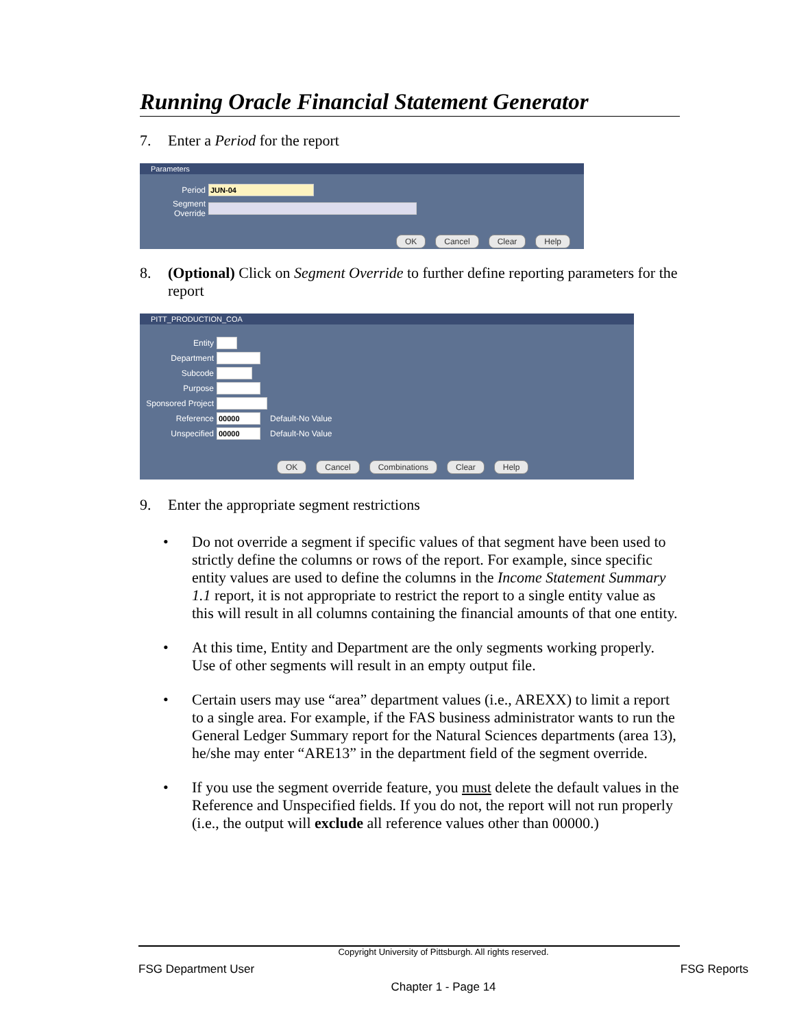Running Oracle Financial Statement Generator
7. Enter a Period for the report
Parameters
Period JUN-04
Segment Override
OK Cancel Clear Help
8. (Optional) Click on Segment Override to further define reporting parameters for the report
PITT_PRODUCTION_COA
Entity
Department
Subcode
Purpose
Sponsored Project
Reference 00000 Default-No Value
Unspecified 00000 Default-No Value
OK Cancel Combinations Clear Help
9. Enter the appropriate segment restrictions
• Do not override a segment if specific values of that segment have been used to strictly define the columns or rows of the report. For example, since specific entity values are used to define the columns in the Income Statement Summary 1.1 report, it is not appropriate to restrict the report to a single entity value as this will result in all columns containing the financial amounts of that one entity.
• At this time, Entity and Department are the only segments working properly. Use of other segments will result in an empty output file.
• Certain users may use “area” department values (i.e., AREXX) to limit a report to a single area. For example, if the FAS business administrator wants to run the General Ledger Summary report for the Natural Sciences departments (area 13), he/she may enter “ARE13” in the department field of the segment override.
• If you use the segment override feature, you must delete the default values in the Reference and Unspecified fields. If you do not, the report will not run properly (i.e., the output will exclude all reference values other than 00000.)
Copyright University of Pittsburgh. All rights reserved.
FSG Department User FSG Reports
Chapter 1 - Page 14